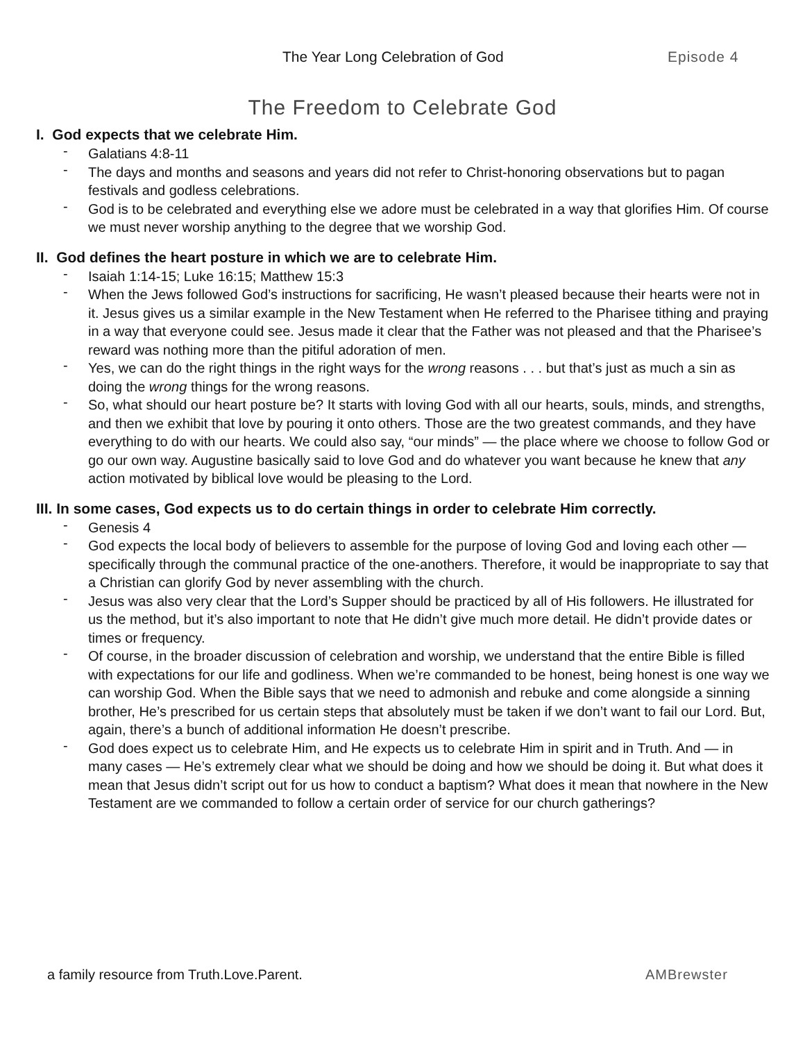The Year Long Celebration of God Episode 4
The Freedom to Celebrate God
I. God expects that we celebrate Him.
- Galatians 4:8-11
- The days and months and seasons and years did not refer to Christ-honoring observations but to pagan festivals and godless celebrations.
- God is to be celebrated and everything else we adore must be celebrated in a way that glorifies Him. Of course we must never worship anything to the degree that we worship God.
II. God defines the heart posture in which we are to celebrate Him.
- Isaiah 1:14-15; Luke 16:15; Matthew 15:3
- When the Jews followed God’s instructions for sacrificing, He wasn’t pleased because their hearts were not in it. Jesus gives us a similar example in the New Testament when He referred to the Pharisee tithing and praying in a way that everyone could see. Jesus made it clear that the Father was not pleased and that the Pharisee’s reward was nothing more than the pitiful adoration of men.
- Yes, we can do the right things in the right ways for the wrong reasons . . . but that’s just as much a sin as doing the wrong things for the wrong reasons.
- So, what should our heart posture be? It starts with loving God with all our hearts, souls, minds, and strengths, and then we exhibit that love by pouring it onto others. Those are the two greatest commands, and they have everything to do with our hearts. We could also say, “our minds” — the place where we choose to follow God or go our own way. Augustine basically said to love God and do whatever you want because he knew that any action motivated by biblical love would be pleasing to the Lord.
III. In some cases, God expects us to do certain things in order to celebrate Him correctly.
- Genesis 4
- God expects the local body of believers to assemble for the purpose of loving God and loving each other — specifically through the communal practice of the one-anothers. Therefore, it would be inappropriate to say that a Christian can glorify God by never assembling with the church.
- Jesus was also very clear that the Lord’s Supper should be practiced by all of His followers. He illustrated for us the method, but it’s also important to note that He didn’t give much more detail. He didn’t provide dates or times or frequency.
- Of course, in the broader discussion of celebration and worship, we understand that the entire Bible is filled with expectations for our life and godliness. When we’re commanded to be honest, being honest is one way we can worship God. When the Bible says that we need to admonish and rebuke and come alongside a sinning brother, He’s prescribed for us certain steps that absolutely must be taken if we don’t want to fail our Lord. But, again, there’s a bunch of additional information He doesn’t prescribe.
- God does expect us to celebrate Him, and He expects us to celebrate Him in spirit and in Truth. And — in many cases — He’s extremely clear what we should be doing and how we should be doing it. But what does it mean that Jesus didn’t script out for us how to conduct a baptism? What does it mean that nowhere in the New Testament are we commanded to follow a certain order of service for our church gatherings?
a family resource from Truth.Love.Parent.
AMBrewster